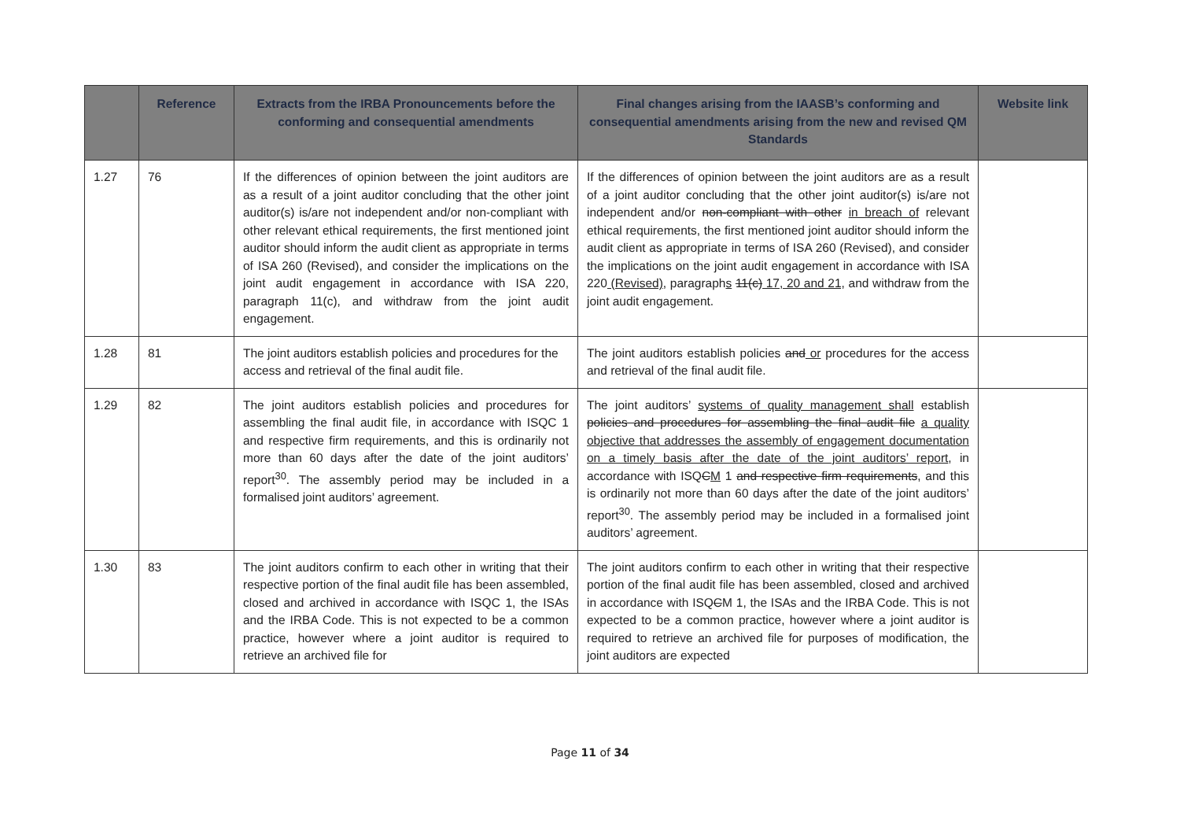| | Reference | Extracts from the IRBA Pronouncements before the conforming and consequential amendments | Final changes arising from the IAASB’s conforming and consequential amendments arising from the new and revised QM Standards | Website link |
| --- | --- | --- | --- | --- |
| 1.27 | 76 | If the differences of opinion between the joint auditors are as a result of a joint auditor concluding that the other joint auditor(s) is/are not independent and/or non-compliant with other relevant ethical requirements, the first mentioned joint auditor should inform the audit client as appropriate in terms of ISA 260 (Revised), and consider the implications on the joint audit engagement in accordance with ISA 220, paragraph 11(c), and withdraw from the joint audit engagement. | If the differences of opinion between the joint auditors are as a result of a joint auditor concluding that the other joint auditor(s) is/are not independent and/or non-compliant with other in breach of relevant ethical requirements, the first mentioned joint auditor should inform the audit client as appropriate in terms of ISA 260 (Revised), and consider the implications on the joint audit engagement in accordance with ISA 220 (Revised) , paragraph s 11(c) 17, 20 and 21, and withdraw from the joint audit engagement. | |
| 1.28 | 81 | The joint auditors establish policies and procedures for the access and retrieval of the final audit file. | The joint auditors establish policies and or procedures for the access and retrieval of the final audit file. | |
| 1.29 | 82 | The joint auditors establish policies and procedures for assembling the final audit file, in accordance with ISQC 1 and respective firm requirements, and this is ordinarily not more than 60 days after the date of the joint auditors’ report<sup>30</sup>. The assembly period may be included in a formalised joint auditors’ agreement. | The joint auditors’ systems of quality management shall establish policies and procedures for assembling the final audit file a quality objective that addresses the assembly of engagement documentation on a timely basis after the date of the joint auditors’ report , in accordance with ISQ C M 1 and respective firm requirements , and this is ordinarily not more than 60 days after the date of the joint auditors’ report<sup>30</sup>. The assembly period may be included in a formalised joint auditors’ agreement. | |
| 1.30 | 83 | The joint auditors confirm to each other in writing that their respective portion of the final audit file has been assembled, closed and archived in accordance with ISQC 1, the ISAs and the IRBA Code. This is not expected to be a common practice, however where a joint auditor is required to retrieve an archived file for | The joint auditors confirm to each other in writing that their respective portion of the final audit file has been assembled, closed and archived in accordance with ISQ C M 1, the ISAs and the IRBA Code. This is not expected to be a common practice, however where a joint auditor is required to retrieve an archived file for purposes of modification, the joint auditors are expected | |
Page 11 of 34